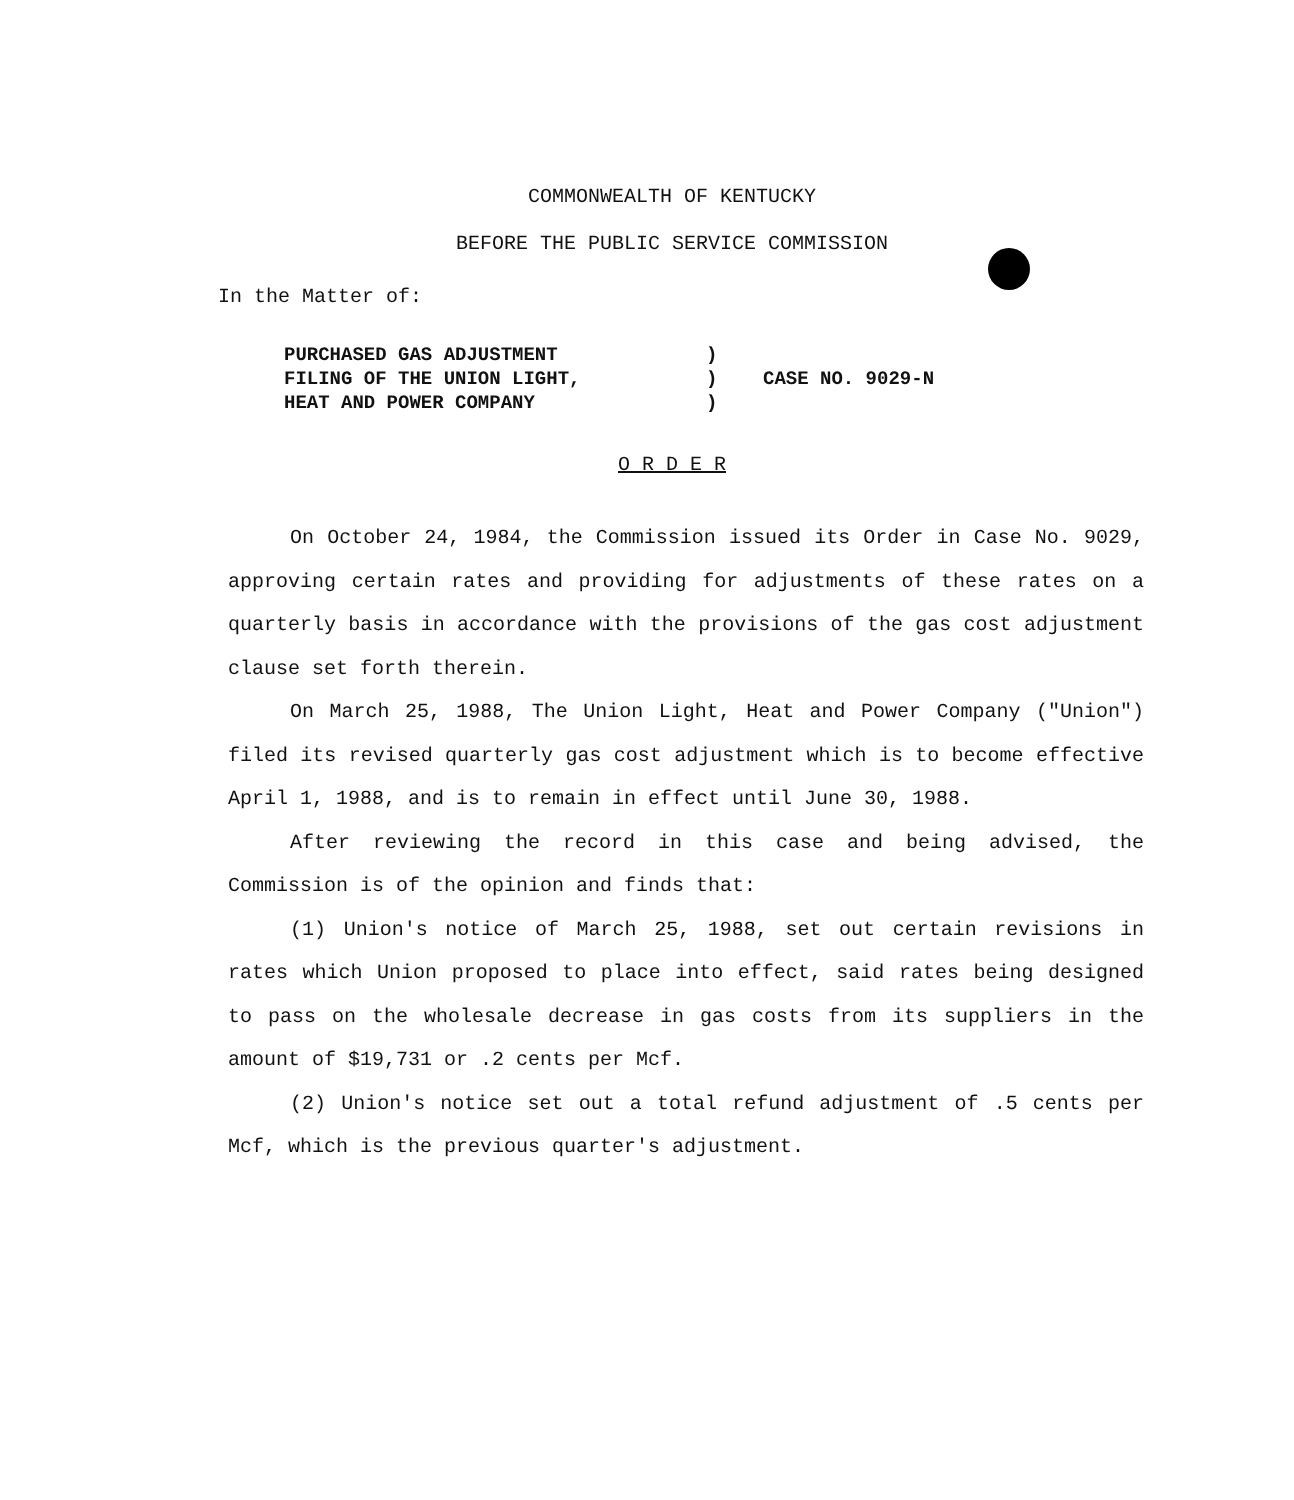COMMONWEALTH OF KENTUCKY
BEFORE THE PUBLIC SERVICE COMMISSION
In the Matter of:
| PURCHASED GAS ADJUSTMENT | ) | |
| FILING OF THE UNION LIGHT, | ) | CASE NO. 9029-N |
| HEAT AND POWER COMPANY | ) | |
O R D E R
On October 24, 1984, the Commission issued its Order in Case No. 9029, approving certain rates and providing for adjustments of these rates on a quarterly basis in accordance with the provisions of the gas cost adjustment clause set forth therein.
On March 25, 1988, The Union Light, Heat and Power Company ("Union") filed its revised quarterly gas cost adjustment which is to become effective April 1, 1988, and is to remain in effect until June 30, 1988.
After reviewing the record in this case and being advised, the Commission is of the opinion and finds that:
(1) Union's notice of March 25, 1988, set out certain revisions in rates which Union proposed to place into effect, said rates being designed to pass on the wholesale decrease in gas costs from its suppliers in the amount of $19,731 or .2 cents per Mcf.
(2) Union's notice set out a total refund adjustment of .5 cents per Mcf, which is the previous quarter's adjustment.